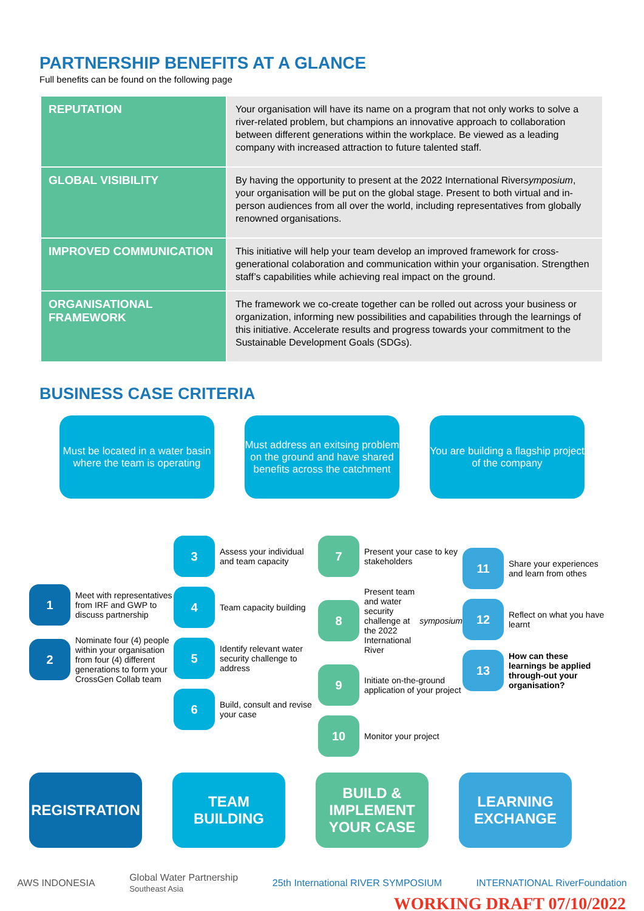PARTNERSHIP BENEFITS AT A GLANCE
Full benefits can be found on the following page
| REPUTATION | Your organisation will have its name on a program that not only works to solve a river-related problem, but champions an innovative approach to collaboration between different generations within the workplace. Be viewed as a leading company with increased attraction to future talented staff. |
| GLOBAL VISIBILITY | By having the opportunity to present at the 2022 International River symposium , your organisation will be put on the global stage. Present to both virtual and in-person audiences from all over the world, including representatives from globally renowned organisations. |
| IMPROVED COMMUNICATION | This initiative will help your team develop an improved framework for cross-generational colaboration and communication within your organisation. Strengthen staff’s capabilities while achieving real impact on the ground. |
| ORGANISATIONAL FRAMEWORK | The framework we co-create together can be rolled out across your business or organization, informing new possibilities and capabilities through the learnings of this initiative. Accelerate results and progress towards your commitment to the Sustainable Development Goals (SDGs). |
BUSINESS CASE CRITERIA
Must be located in a water basin where the team is operating
Must address an exitsing problem on the ground and have shared benefits across the catchment
You are building a flagship project of the company
1 Meet with representatives from IRF and GWP to discuss partnership
2 Nominate four (4) people within your organisation from four (4) different generations to form your CrossGen Collab team
3 Assess your individual and team capacity
4 Team capacity building
5 Identify relevant water security challenge to address
6 Build, consult and revise your case
7 Present your case to key stakeholders
8 Present team and water security challenge at the 2022 International River symposium
9 Initiate on-the-ground application of your project
10 Monitor your project
11 Share your experiences and learn from othes
12 Reflect on what you have learnt
13 How can these learnings be applied through-out your organisation?
REGISTRATION TEAM BUILDING
BUILD & IMPLEMENT YOUR CASE
LEARNING EXCHANGE
AWS INDONESIA Global Water Partnership
Southeast Asia 25th International RIVER SYMPOSIUM INTERNATIONAL RiverFoundation
WORKING DRAFT 07/10/2022